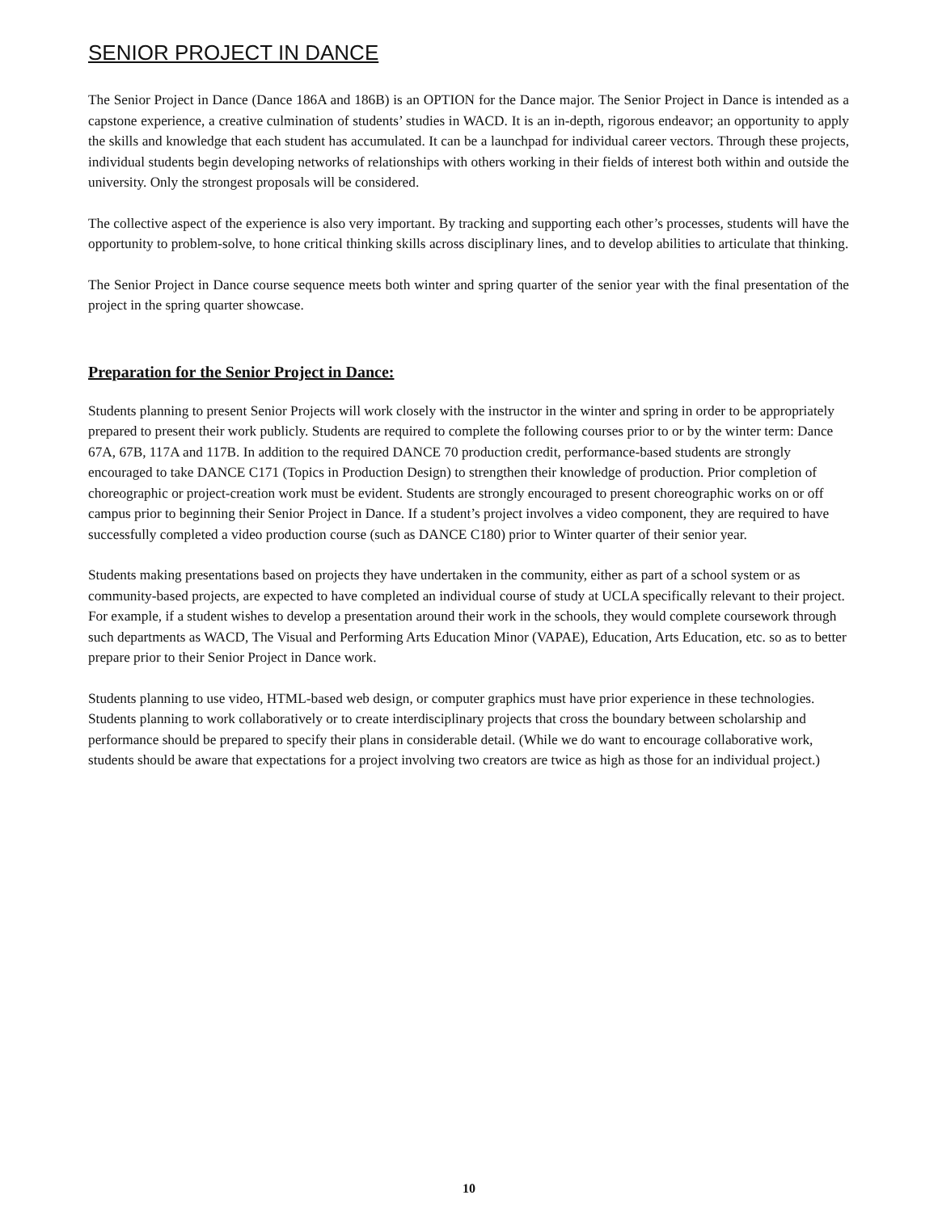SENIOR PROJECT IN DANCE
The Senior Project in Dance (Dance 186A and 186B) is an OPTION for the Dance major. The Senior Project in Dance is intended as a capstone experience, a creative culmination of students’ studies in WACD. It is an in-depth, rigorous endeavor; an opportunity to apply the skills and knowledge that each student has accumulated. It can be a launchpad for individual career vectors. Through these projects, individual students begin developing networks of relationships with others working in their fields of interest both within and outside the university. Only the strongest proposals will be considered.
The collective aspect of the experience is also very important. By tracking and supporting each other’s processes, students will have the opportunity to problem-solve, to hone critical thinking skills across disciplinary lines, and to develop abilities to articulate that thinking.
The Senior Project in Dance course sequence meets both winter and spring quarter of the senior year with the final presentation of the project in the spring quarter showcase.
Preparation for the Senior Project in Dance:
Students planning to present Senior Projects will work closely with the instructor in the winter and spring in order to be appropriately prepared to present their work publicly. Students are required to complete the following courses prior to or by the winter term: Dance 67A, 67B, 117A and 117B. In addition to the required DANCE 70 production credit, performance-based students are strongly encouraged to take DANCE C171 (Topics in Production Design) to strengthen their knowledge of production. Prior completion of choreographic or project-creation work must be evident. Students are strongly encouraged to present choreographic works on or off campus prior to beginning their Senior Project in Dance. If a student’s project involves a video component, they are required to have successfully completed a video production course (such as DANCE C180) prior to Winter quarter of their senior year.
Students making presentations based on projects they have undertaken in the community, either as part of a school system or as community-based projects, are expected to have completed an individual course of study at UCLA specifically relevant to their project. For example, if a student wishes to develop a presentation around their work in the schools, they would complete coursework through such departments as WACD, The Visual and Performing Arts Education Minor (VAPAE), Education, Arts Education, etc. so as to better prepare prior to their Senior Project in Dance work.
Students planning to use video, HTML-based web design, or computer graphics must have prior experience in these technologies. Students planning to work collaboratively or to create interdisciplinary projects that cross the boundary between scholarship and performance should be prepared to specify their plans in considerable detail. (While we do want to encourage collaborative work, students should be aware that expectations for a project involving two creators are twice as high as those for an individual project.)
10